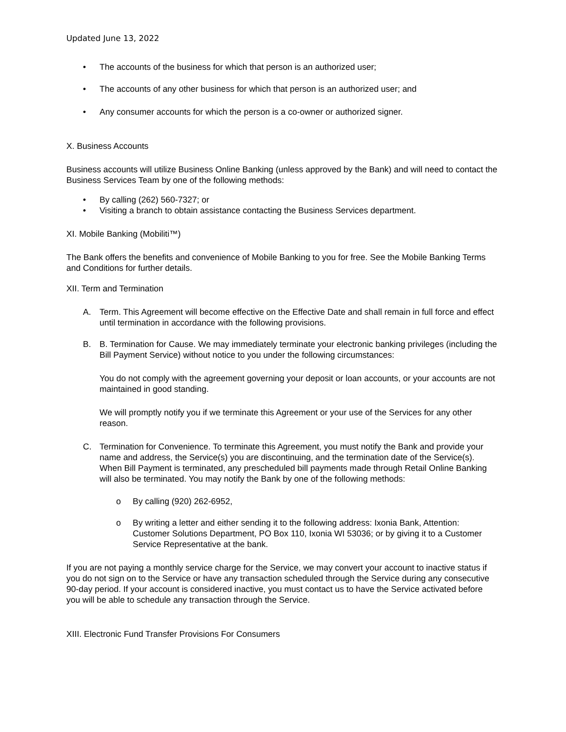Updated June 13, 2022
• The accounts of the business for which that person is an authorized user;
• The accounts of any other business for which that person is an authorized user; and
• Any consumer accounts for which the person is a co-owner or authorized signer.
X. Business Accounts
Business accounts will utilize Business Online Banking (unless approved by the Bank) and will need to contact the Business Services Team by one of the following methods:
• By calling (262) 560-7327; or
• Visiting a branch to obtain assistance contacting the Business Services department.
XI. Mobile Banking (Mobiliti™)
The Bank offers the benefits and convenience of Mobile Banking to you for free. See the Mobile Banking Terms and Conditions for further details.
XII. Term and Termination
A. Term. This Agreement will become effective on the Effective Date and shall remain in full force and effect until termination in accordance with the following provisions.
B. B. Termination for Cause. We may immediately terminate your electronic banking privileges (including the Bill Payment Service) without notice to you under the following circumstances:
You do not comply with the agreement governing your deposit or loan accounts, or your accounts are not maintained in good standing.
We will promptly notify you if we terminate this Agreement or your use of the Services for any other reason.
C. Termination for Convenience. To terminate this Agreement, you must notify the Bank and provide your name and address, the Service(s) you are discontinuing, and the termination date of the Service(s). When Bill Payment is terminated, any prescheduled bill payments made through Retail Online Banking will also be terminated. You may notify the Bank by one of the following methods:
o By calling (920) 262-6952,
o By writing a letter and either sending it to the following address: Ixonia Bank, Attention: Customer Solutions Department, PO Box 110, Ixonia WI 53036; or by giving it to a Customer Service Representative at the bank.
If you are not paying a monthly service charge for the Service, we may convert your account to inactive status if you do not sign on to the Service or have any transaction scheduled through the Service during any consecutive 90-day period. If your account is considered inactive, you must contact us to have the Service activated before you will be able to schedule any transaction through the Service.
XIII. Electronic Fund Transfer Provisions For Consumers